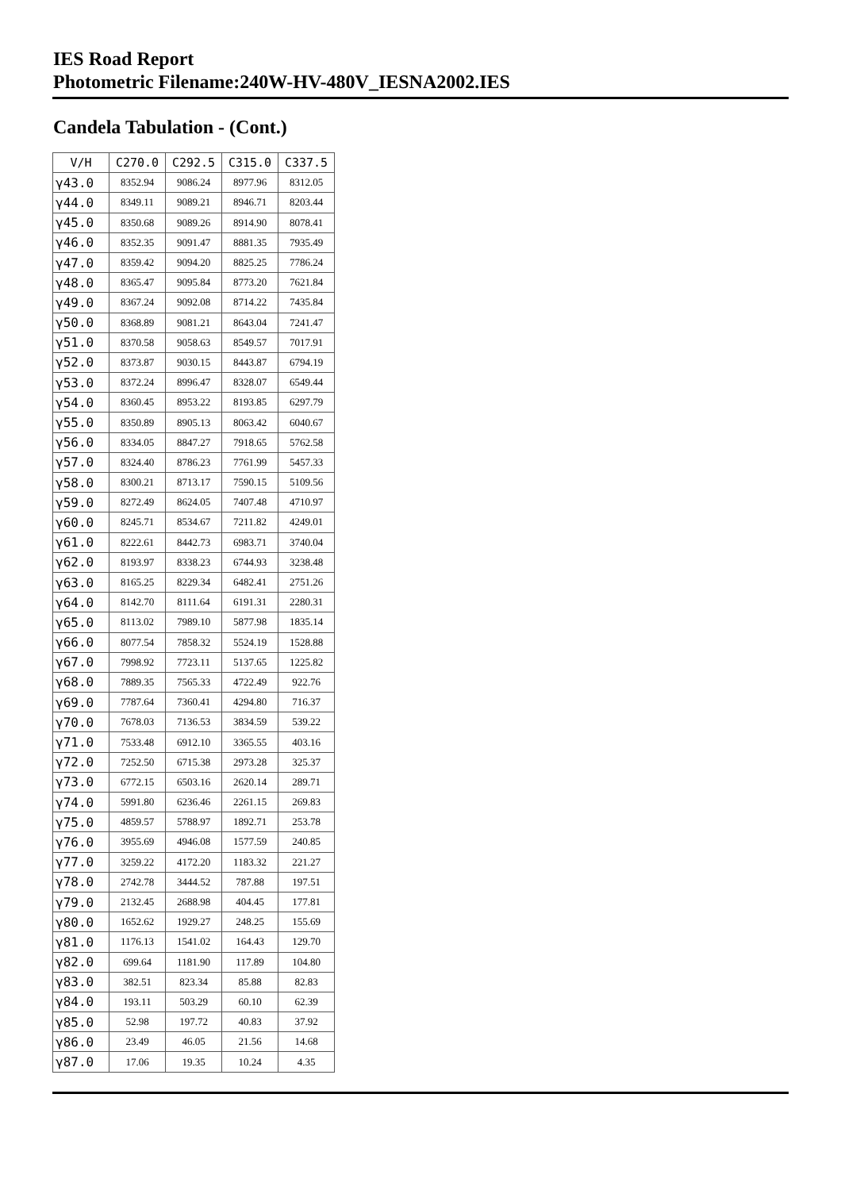IES Road Report
Photometric Filename:240W-HV-480V_IESNA2002.IES
Candela Tabulation - (Cont.)
| V/H | C270.0 | C292.5 | C315.0 | C337.5 |
| --- | --- | --- | --- | --- |
| γ43.0 | 8352.94 | 9086.24 | 8977.96 | 8312.05 |
| γ44.0 | 8349.11 | 9089.21 | 8946.71 | 8203.44 |
| γ45.0 | 8350.68 | 9089.26 | 8914.90 | 8078.41 |
| γ46.0 | 8352.35 | 9091.47 | 8881.35 | 7935.49 |
| γ47.0 | 8359.42 | 9094.20 | 8825.25 | 7786.24 |
| γ48.0 | 8365.47 | 9095.84 | 8773.20 | 7621.84 |
| γ49.0 | 8367.24 | 9092.08 | 8714.22 | 7435.84 |
| γ50.0 | 8368.89 | 9081.21 | 8643.04 | 7241.47 |
| γ51.0 | 8370.58 | 9058.63 | 8549.57 | 7017.91 |
| γ52.0 | 8373.87 | 9030.15 | 8443.87 | 6794.19 |
| γ53.0 | 8372.24 | 8996.47 | 8328.07 | 6549.44 |
| γ54.0 | 8360.45 | 8953.22 | 8193.85 | 6297.79 |
| γ55.0 | 8350.89 | 8905.13 | 8063.42 | 6040.67 |
| γ56.0 | 8334.05 | 8847.27 | 7918.65 | 5762.58 |
| γ57.0 | 8324.40 | 8786.23 | 7761.99 | 5457.33 |
| γ58.0 | 8300.21 | 8713.17 | 7590.15 | 5109.56 |
| γ59.0 | 8272.49 | 8624.05 | 7407.48 | 4710.97 |
| γ60.0 | 8245.71 | 8534.67 | 7211.82 | 4249.01 |
| γ61.0 | 8222.61 | 8442.73 | 6983.71 | 3740.04 |
| γ62.0 | 8193.97 | 8338.23 | 6744.93 | 3238.48 |
| γ63.0 | 8165.25 | 8229.34 | 6482.41 | 2751.26 |
| γ64.0 | 8142.70 | 8111.64 | 6191.31 | 2280.31 |
| γ65.0 | 8113.02 | 7989.10 | 5877.98 | 1835.14 |
| γ66.0 | 8077.54 | 7858.32 | 5524.19 | 1528.88 |
| γ67.0 | 7998.92 | 7723.11 | 5137.65 | 1225.82 |
| γ68.0 | 7889.35 | 7565.33 | 4722.49 | 922.76 |
| γ69.0 | 7787.64 | 7360.41 | 4294.80 | 716.37 |
| γ70.0 | 7678.03 | 7136.53 | 3834.59 | 539.22 |
| γ71.0 | 7533.48 | 6912.10 | 3365.55 | 403.16 |
| γ72.0 | 7252.50 | 6715.38 | 2973.28 | 325.37 |
| γ73.0 | 6772.15 | 6503.16 | 2620.14 | 289.71 |
| γ74.0 | 5991.80 | 6236.46 | 2261.15 | 269.83 |
| γ75.0 | 4859.57 | 5788.97 | 1892.71 | 253.78 |
| γ76.0 | 3955.69 | 4946.08 | 1577.59 | 240.85 |
| γ77.0 | 3259.22 | 4172.20 | 1183.32 | 221.27 |
| γ78.0 | 2742.78 | 3444.52 | 787.88 | 197.51 |
| γ79.0 | 2132.45 | 2688.98 | 404.45 | 177.81 |
| γ80.0 | 1652.62 | 1929.27 | 248.25 | 155.69 |
| γ81.0 | 1176.13 | 1541.02 | 164.43 | 129.70 |
| γ82.0 | 699.64 | 1181.90 | 117.89 | 104.80 |
| γ83.0 | 382.51 | 823.34 | 85.88 | 82.83 |
| γ84.0 | 193.11 | 503.29 | 60.10 | 62.39 |
| γ85.0 | 52.98 | 197.72 | 40.83 | 37.92 |
| γ86.0 | 23.49 | 46.05 | 21.56 | 14.68 |
| γ87.0 | 17.06 | 19.35 | 10.24 | 4.35 |